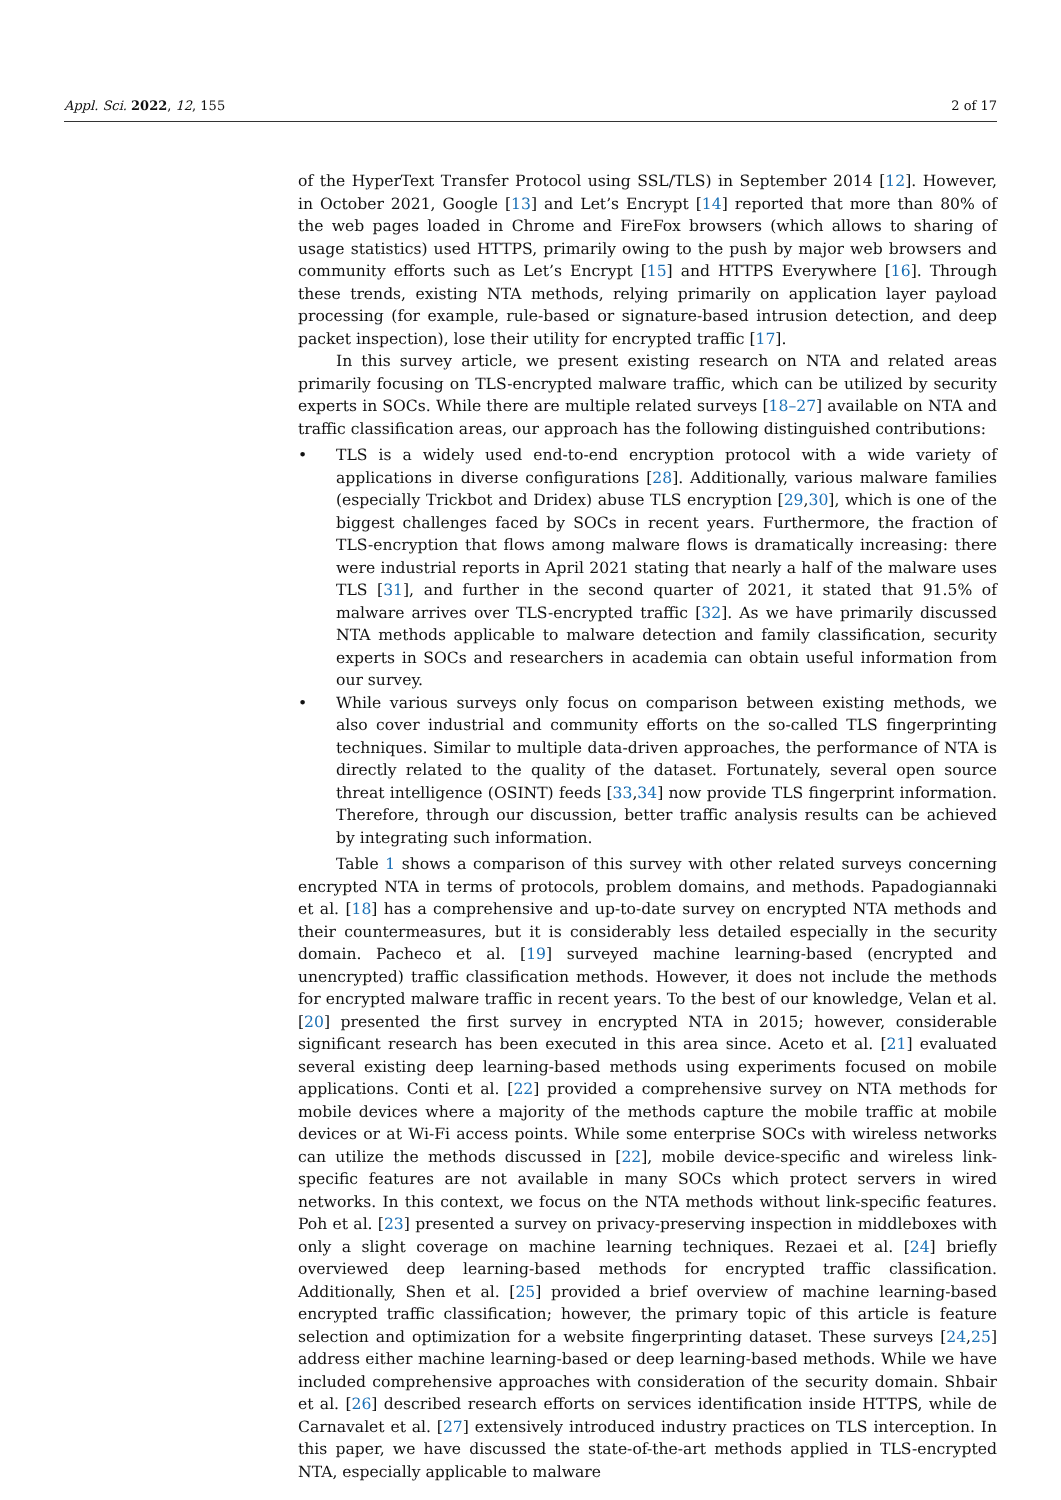Appl. Sci. 2022, 12, 155 2 of 17
of the HyperText Transfer Protocol using SSL/TLS) in September 2014 [12]. However, in October 2021, Google [13] and Let’s Encrypt [14] reported that more than 80% of the web pages loaded in Chrome and FireFox browsers (which allows to sharing of usage statistics) used HTTPS, primarily owing to the push by major web browsers and community efforts such as Let’s Encrypt [15] and HTTPS Everywhere [16]. Through these trends, existing NTA methods, relying primarily on application layer payload processing (for example, rule-based or signature-based intrusion detection, and deep packet inspection), lose their utility for encrypted traffic [17].
In this survey article, we present existing research on NTA and related areas primarily focusing on TLS-encrypted malware traffic, which can be utilized by security experts in SOCs. While there are multiple related surveys [18–27] available on NTA and traffic classification areas, our approach has the following distinguished contributions:
• TLS is a widely used end-to-end encryption protocol with a wide variety of applications in diverse configurations [28]. Additionally, various malware families (especially Trickbot and Dridex) abuse TLS encryption [29,30], which is one of the biggest challenges faced by SOCs in recent years. Furthermore, the fraction of TLS-encryption that flows among malware flows is dramatically increasing: there were industrial reports in April 2021 stating that nearly a half of the malware uses TLS [31], and further in the second quarter of 2021, it stated that 91.5% of malware arrives over TLS-encrypted traffic [32]. As we have primarily discussed NTA methods applicable to malware detection and family classification, security experts in SOCs and researchers in academia can obtain useful information from our survey.
• While various surveys only focus on comparison between existing methods, we also cover industrial and community efforts on the so-called TLS fingerprinting techniques. Similar to multiple data-driven approaches, the performance of NTA is directly related to the quality of the dataset. Fortunately, several open source threat intelligence (OSINT) feeds [33,34] now provide TLS fingerprint information. Therefore, through our discussion, better traffic analysis results can be achieved by integrating such information.
Table 1 shows a comparison of this survey with other related surveys concerning encrypted NTA in terms of protocols, problem domains, and methods. Papadogiannaki et al. [18] has a comprehensive and up-to-date survey on encrypted NTA methods and their countermeasures, but it is considerably less detailed especially in the security domain. Pacheco et al. [19] surveyed machine learning-based (encrypted and unencrypted) traffic classification methods. However, it does not include the methods for encrypted malware traffic in recent years. To the best of our knowledge, Velan et al. [20] presented the first survey in encrypted NTA in 2015; however, considerable significant research has been executed in this area since. Aceto et al. [21] evaluated several existing deep learning-based methods using experiments focused on mobile applications. Conti et al. [22] provided a comprehensive survey on NTA methods for mobile devices where a majority of the methods capture the mobile traffic at mobile devices or at Wi-Fi access points. While some enterprise SOCs with wireless networks can utilize the methods discussed in [22], mobile device-specific and wireless link-specific features are not available in many SOCs which protect servers in wired networks. In this context, we focus on the NTA methods without link-specific features. Poh et al. [23] presented a survey on privacy-preserving inspection in middleboxes with only a slight coverage on machine learning techniques. Rezaei et al. [24] briefly overviewed deep learning-based methods for encrypted traffic classification. Additionally, Shen et al. [25] provided a brief overview of machine learning-based encrypted traffic classification; however, the primary topic of this article is feature selection and optimization for a website fingerprinting dataset. These surveys [24,25] address either machine learning-based or deep learning-based methods. While we have included comprehensive approaches with consideration of the security domain. Shbair et al. [26] described research efforts on services identification inside HTTPS, while de Carnavalet et al. [27] extensively introduced industry practices on TLS interception. In this paper, we have discussed the state-of-the-art methods applied in TLS-encrypted NTA, especially applicable to malware